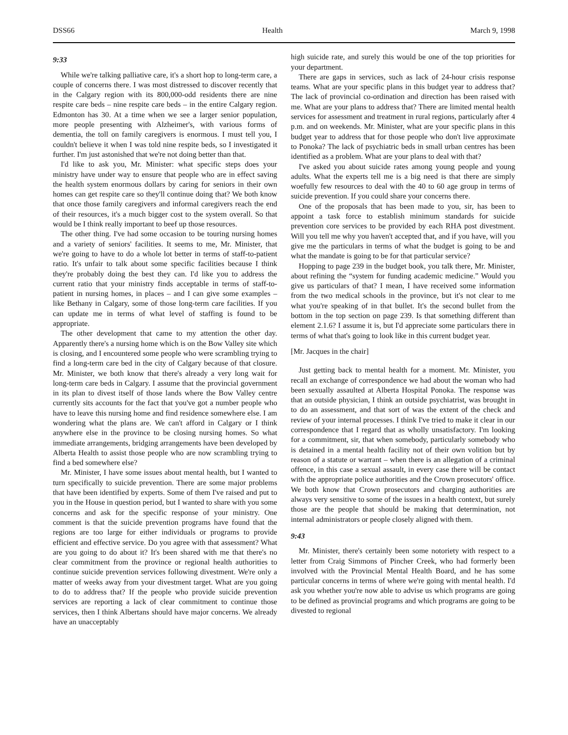DSS66 Health March 9, 1998
9:33
While we're talking palliative care, it's a short hop to long-term care, a couple of concerns there. I was most distressed to discover recently that in the Calgary region with its 800,000-odd residents there are nine respite care beds – nine respite care beds – in the entire Calgary region. Edmonton has 30. At a time when we see a larger senior population, more people presenting with Alzheimer's, with various forms of dementia, the toll on family caregivers is enormous. I must tell you, I couldn't believe it when I was told nine respite beds, so I investigated it further. I'm just astonished that we're not doing better than that.
I'd like to ask you, Mr. Minister: what specific steps does your ministry have under way to ensure that people who are in effect saving the health system enormous dollars by caring for seniors in their own homes can get respite care so they'll continue doing that? We both know that once those family caregivers and informal caregivers reach the end of their resources, it's a much bigger cost to the system overall. So that would be I think really important to beef up those resources.
The other thing. I've had some occasion to be touring nursing homes and a variety of seniors' facilities. It seems to me, Mr. Minister, that we're going to have to do a whole lot better in terms of staff-to-patient ratio. It's unfair to talk about some specific facilities because I think they're probably doing the best they can. I'd like you to address the current ratio that your ministry finds acceptable in terms of staff-to-patient in nursing homes, in places – and I can give some examples – like Bethany in Calgary, some of those long-term care facilities. If you can update me in terms of what level of staffing is found to be appropriate.
The other development that came to my attention the other day. Apparently there's a nursing home which is on the Bow Valley site which is closing, and I encountered some people who were scrambling trying to find a long-term care bed in the city of Calgary because of that closure. Mr. Minister, we both know that there's already a very long wait for long-term care beds in Calgary. I assume that the provincial government in its plan to divest itself of those lands where the Bow Valley centre currently sits accounts for the fact that you've got a number people who have to leave this nursing home and find residence somewhere else. I am wondering what the plans are. We can't afford in Calgary or I think anywhere else in the province to be closing nursing homes. So what immediate arrangements, bridging arrangements have been developed by Alberta Health to assist those people who are now scrambling trying to find a bed somewhere else?
Mr. Minister, I have some issues about mental health, but I wanted to turn specifically to suicide prevention. There are some major problems that have been identified by experts. Some of them I've raised and put to you in the House in question period, but I wanted to share with you some concerns and ask for the specific response of your ministry. One comment is that the suicide prevention programs have found that the regions are too large for either individuals or programs to provide efficient and effective service. Do you agree with that assessment? What are you going to do about it? It's been shared with me that there's no clear commitment from the province or regional health authorities to continue suicide prevention services following divestment. We're only a matter of weeks away from your divestment target. What are you going to do to address that? If the people who provide suicide prevention services are reporting a lack of clear commitment to continue those services, then I think Albertans should have major concerns. We already have an unacceptably
high suicide rate, and surely this would be one of the top priorities for your department.
There are gaps in services, such as lack of 24-hour crisis response teams. What are your specific plans in this budget year to address that? The lack of provincial co-ordination and direction has been raised with me. What are your plans to address that? There are limited mental health services for assessment and treatment in rural regions, particularly after 4 p.m. and on weekends. Mr. Minister, what are your specific plans in this budget year to address that for those people who don't live approximate to Ponoka? The lack of psychiatric beds in small urban centres has been identified as a problem. What are your plans to deal with that?
I've asked you about suicide rates among young people and young adults. What the experts tell me is a big need is that there are simply woefully few resources to deal with the 40 to 60 age group in terms of suicide prevention. If you could share your concerns there.
One of the proposals that has been made to you, sir, has been to appoint a task force to establish minimum standards for suicide prevention core services to be provided by each RHA post divestment. Will you tell me why you haven't accepted that, and if you have, will you give me the particulars in terms of what the budget is going to be and what the mandate is going to be for that particular service?
Hopping to page 239 in the budget book, you talk there, Mr. Minister, about refining the “system for funding academic medicine.” Would you give us particulars of that? I mean, I have received some information from the two medical schools in the province, but it's not clear to me what you're speaking of in that bullet. It's the second bullet from the bottom in the top section on page 239. Is that something different than element 2.1.6? I assume it is, but I'd appreciate some particulars there in terms of what that's going to look like in this current budget year.
[Mr. Jacques in the chair]
Just getting back to mental health for a moment. Mr. Minister, you recall an exchange of correspondence we had about the woman who had been sexually assaulted at Alberta Hospital Ponoka. The response was that an outside physician, I think an outside psychiatrist, was brought in to do an assessment, and that sort of was the extent of the check and review of your internal processes. I think I've tried to make it clear in our correspondence that I regard that as wholly unsatisfactory. I'm looking for a commitment, sir, that when somebody, particularly somebody who is detained in a mental health facility not of their own volition but by reason of a statute or warrant – when there is an allegation of a criminal offence, in this case a sexual assault, in every case there will be contact with the appropriate police authorities and the Crown prosecutors' office. We both know that Crown prosecutors and charging authorities are always very sensitive to some of the issues in a health context, but surely those are the people that should be making that determination, not internal administrators or people closely aligned with them.
9:43
Mr. Minister, there's certainly been some notoriety with respect to a letter from Craig Simmons of Pincher Creek, who had formerly been involved with the Provincial Mental Health Board, and he has some particular concerns in terms of where we're going with mental health. I'd ask you whether you're now able to advise us which programs are going to be defined as provincial programs and which programs are going to be divested to regional